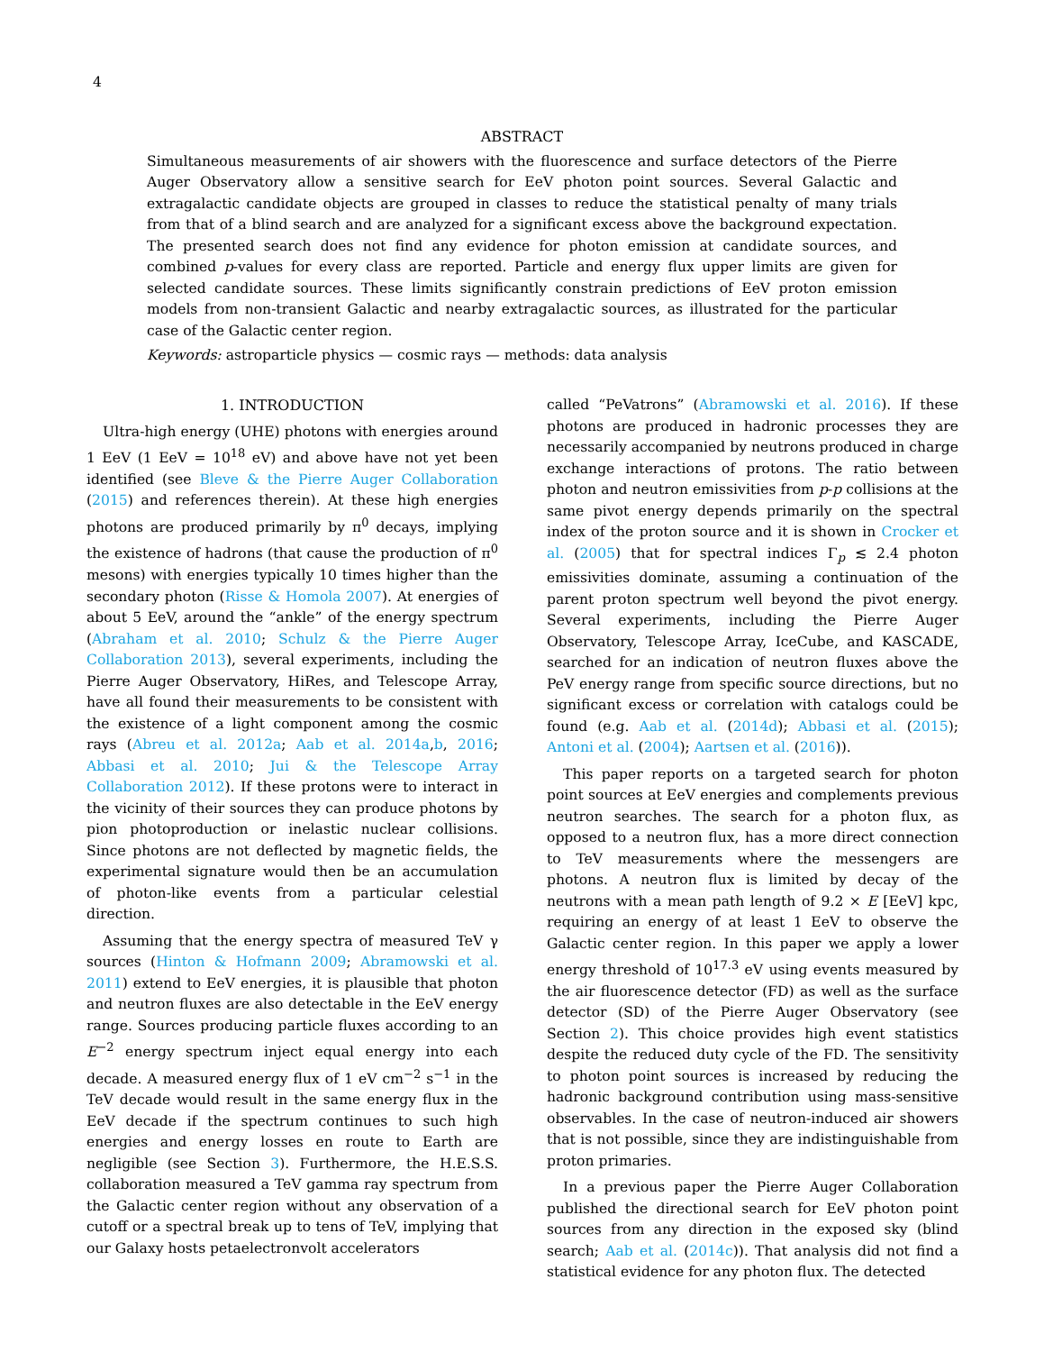4
ABSTRACT
Simultaneous measurements of air showers with the fluorescence and surface detectors of the Pierre Auger Observatory allow a sensitive search for EeV photon point sources. Several Galactic and extragalactic candidate objects are grouped in classes to reduce the statistical penalty of many trials from that of a blind search and are analyzed for a significant excess above the background expectation. The presented search does not find any evidence for photon emission at candidate sources, and combined p-values for every class are reported. Particle and energy flux upper limits are given for selected candidate sources. These limits significantly constrain predictions of EeV proton emission models from non-transient Galactic and nearby extragalactic sources, as illustrated for the particular case of the Galactic center region.
Keywords: astroparticle physics — cosmic rays — methods: data analysis
1. INTRODUCTION
Ultra-high energy (UHE) photons with energies around 1 EeV (1 EeV = 10<sup>18</sup> eV) and above have not yet been identified (see Bleve & the Pierre Auger Collaboration (2015) and references therein). At these high energies photons are produced primarily by π<sup>0</sup> decays, implying the existence of hadrons (that cause the production of π<sup>0</sup> mesons) with energies typically 10 times higher than the secondary photon (Risse & Homola 2007). At energies of about 5 EeV, around the “ankle” of the energy spectrum (Abraham et al. 2010; Schulz & the Pierre Auger Collaboration 2013), several experiments, including the Pierre Auger Observatory, HiRes, and Telescope Array, have all found their measurements to be consistent with the existence of a light component among the cosmic rays (Abreu et al. 2012a; Aab et al. 2014a,b, 2016; Abbasi et al. 2010; Jui & the Telescope Array Collaboration 2012). If these protons were to interact in the vicinity of their sources they can produce photons by pion photoproduction or inelastic nuclear collisions. Since photons are not deflected by magnetic fields, the experimental signature would then be an accumulation of photon-like events from a particular celestial direction.
Assuming that the energy spectra of measured TeV γ sources (Hinton & Hofmann 2009; Abramowski et al. 2011) extend to EeV energies, it is plausible that photon and neutron fluxes are also detectable in the EeV energy range. Sources producing particle fluxes according to an E<sup>−2</sup> energy spectrum inject equal energy into each decade. A measured energy flux of 1 eV cm<sup>−2</sup> s<sup>−1</sup> in the TeV decade would result in the same energy flux in the EeV decade if the spectrum continues to such high energies and energy losses en route to Earth are negligible (see Section 3). Furthermore, the H.E.S.S. collaboration measured a TeV gamma ray spectrum from the Galactic center region without any observation of a cutoff or a spectral break up to tens of TeV, implying that our Galaxy hosts petaelectronvolt accelerators
called “PeVatrons” (Abramowski et al. 2016). If these photons are produced in hadronic processes they are necessarily accompanied by neutrons produced in charge exchange interactions of protons. The ratio between photon and neutron emissivities from p-p collisions at the same pivot energy depends primarily on the spectral index of the proton source and it is shown in Crocker et al. (2005) that for spectral indices Γ<sub>p</sub> ≲ 2.4 photon emissivities dominate, assuming a continuation of the parent proton spectrum well beyond the pivot energy. Several experiments, including the Pierre Auger Observatory, Telescope Array, IceCube, and KASCADE, searched for an indication of neutron fluxes above the PeV energy range from specific source directions, but no significant excess or correlation with catalogs could be found (e.g. Aab et al. (2014d); Abbasi et al. (2015); Antoni et al. (2004); Aartsen et al. (2016)).
This paper reports on a targeted search for photon point sources at EeV energies and complements previous neutron searches. The search for a photon flux, as opposed to a neutron flux, has a more direct connection to TeV measurements where the messengers are photons. A neutron flux is limited by decay of the neutrons with a mean path length of 9.2 × E [EeV] kpc, requiring an energy of at least 1 EeV to observe the Galactic center region. In this paper we apply a lower energy threshold of 10<sup>17.3</sup> eV using events measured by the air fluorescence detector (FD) as well as the surface detector (SD) of the Pierre Auger Observatory (see Section 2). This choice provides high event statistics despite the reduced duty cycle of the FD. The sensitivity to photon point sources is increased by reducing the hadronic background contribution using mass-sensitive observables. In the case of neutron-induced air showers that is not possible, since they are indistinguishable from proton primaries.
In a previous paper the Pierre Auger Collaboration published the directional search for EeV photon point sources from any direction in the exposed sky (blind search; Aab et al. (2014c)). That analysis did not find a statistical evidence for any photon flux. The detected